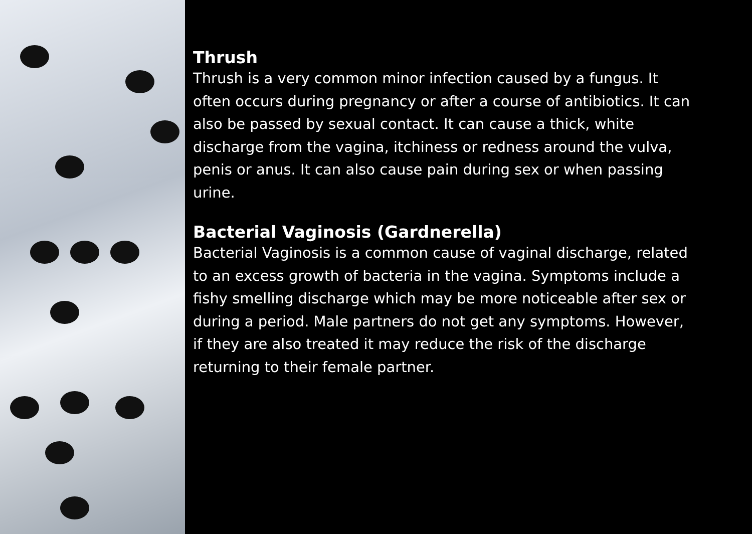Thrush
Thrush is a very common minor infection caused by a fungus. It often occurs during pregnancy or after a course of antibiotics. It can also be passed by sexual contact. It can cause a thick, white discharge from the vagina, itchiness or redness around the vulva, penis or anus. It can also cause pain during sex or when passing urine.
Bacterial Vaginosis (Gardnerella)
Bacterial Vaginosis is a common cause of vaginal discharge, related to an excess growth of bacteria in the vagina. Symptoms include a fishy smelling discharge which may be more noticeable after sex or during a period. Male partners do not get any symptoms. However, if they are also treated it may reduce the risk of the discharge returning to their female partner.